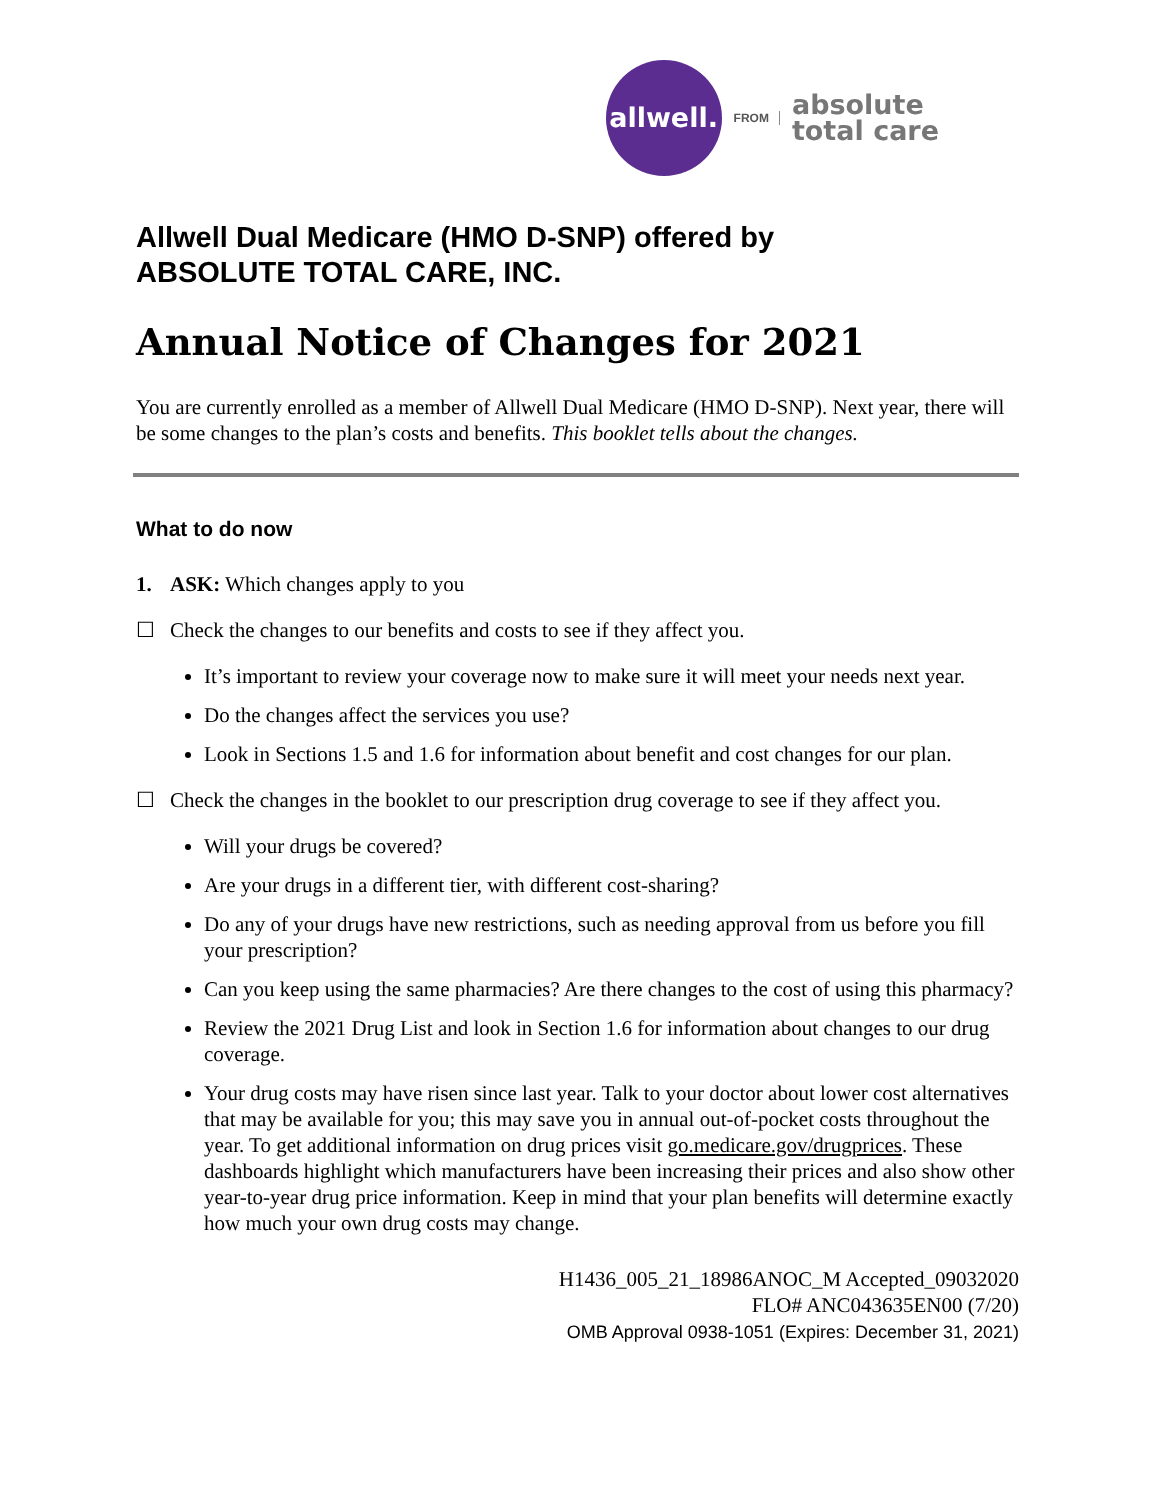allwell.
FROM
absolute
total care
Allwell Dual Medicare (HMO D-SNP) offered by
ABSOLUTE TOTAL CARE, INC.
Annual Notice of Changes for 2021
You are currently enrolled as a member of Allwell Dual Medicare (HMO D-SNP). Next year, there will be some changes to the plan’s costs and benefits. This booklet tells about the changes.
What to do now
1. ASK: Which changes apply to you
☐ Check the changes to our benefits and costs to see if they affect you.
It’s important to review your coverage now to make sure it will meet your needs next year.
Do the changes affect the services you use?
Look in Sections 1.5 and 1.6 for information about benefit and cost changes for our plan.
☐ Check the changes in the booklet to our prescription drug coverage to see if they affect you.
Will your drugs be covered?
Are your drugs in a different tier, with different cost-sharing?
Do any of your drugs have new restrictions, such as needing approval from us before you fill your prescription?
Can you keep using the same pharmacies? Are there changes to the cost of using this pharmacy?
Review the 2021 Drug List and look in Section 1.6 for information about changes to our drug coverage.
Your drug costs may have risen since last year. Talk to your doctor about lower cost alternatives that may be available for you; this may save you in annual out-of-pocket costs throughout the year. To get additional information on drug prices visit go.medicare.gov/drugprices. These dashboards highlight which manufacturers have been increasing their prices and also show other year-to-year drug price information. Keep in mind that your plan benefits will determine exactly how much your own drug costs may change.
H1436_005_21_18986ANOC_M Accepted_09032020
FLO# ANC043635EN00 (7/20)
OMB Approval 0938-1051 (Expires: December 31, 2021)